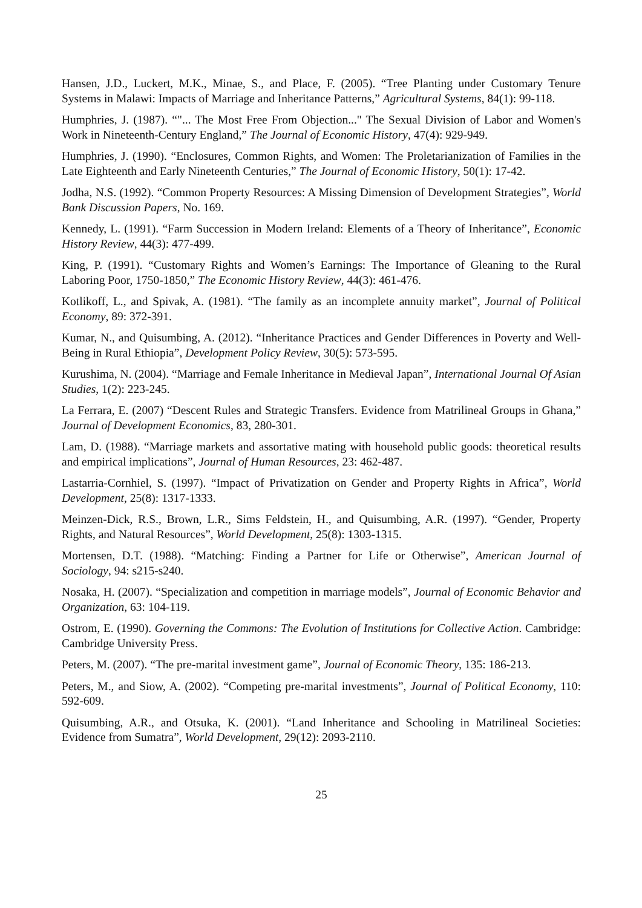Hansen, J.D., Luckert, M.K., Minae, S., and Place, F. (2005). “Tree Planting under Customary Tenure Systems in Malawi: Impacts of Marriage and Inheritance Patterns,” Agricultural Systems, 84(1): 99-118.
Humphries, J. (1987). “"... The Most Free From Objection..." The Sexual Division of Labor and Women's Work in Nineteenth-Century England,” The Journal of Economic History, 47(4): 929-949.
Humphries, J. (1990). “Enclosures, Common Rights, and Women: The Proletarianization of Families in the Late Eighteenth and Early Nineteenth Centuries,” The Journal of Economic History, 50(1): 17-42.
Jodha, N.S. (1992). “Common Property Resources: A Missing Dimension of Development Strategies”, World Bank Discussion Papers, No. 169.
Kennedy, L. (1991). “Farm Succession in Modern Ireland: Elements of a Theory of Inheritance”, Economic History Review, 44(3): 477-499.
King, P. (1991). “Customary Rights and Women’s Earnings: The Importance of Gleaning to the Rural Laboring Poor, 1750-1850,” The Economic History Review, 44(3): 461-476.
Kotlikoff, L., and Spivak, A. (1981). “The family as an incomplete annuity market”, Journal of Political Economy, 89: 372-391.
Kumar, N., and Quisumbing, A. (2012). “Inheritance Practices and Gender Differences in Poverty and Well-Being in Rural Ethiopia”, Development Policy Review, 30(5): 573-595.
Kurushima, N. (2004). “Marriage and Female Inheritance in Medieval Japan”, International Journal Of Asian Studies, 1(2): 223-245.
La Ferrara, E. (2007) “Descent Rules and Strategic Transfers. Evidence from Matrilineal Groups in Ghana,” Journal of Development Economics, 83, 280-301.
Lam, D. (1988). “Marriage markets and assortative mating with household public goods: theoretical results and empirical implications”, Journal of Human Resources, 23: 462-487.
Lastarria-Cornhiel, S. (1997). “Impact of Privatization on Gender and Property Rights in Africa”, World Development, 25(8): 1317-1333.
Meinzen-Dick, R.S., Brown, L.R., Sims Feldstein, H., and Quisumbing, A.R. (1997). “Gender, Property Rights, and Natural Resources”, World Development, 25(8): 1303-1315.
Mortensen, D.T. (1988). “Matching: Finding a Partner for Life or Otherwise”, American Journal of Sociology, 94: s215-s240.
Nosaka, H. (2007). “Specialization and competition in marriage models”, Journal of Economic Behavior and Organization, 63: 104-119.
Ostrom, E. (1990). Governing the Commons: The Evolution of Institutions for Collective Action. Cambridge: Cambridge University Press.
Peters, M. (2007). “The pre-marital investment game”, Journal of Economic Theory, 135: 186-213.
Peters, M., and Siow, A. (2002). “Competing pre-marital investments”, Journal of Political Economy, 110: 592-609.
Quisumbing, A.R., and Otsuka, K. (2001). “Land Inheritance and Schooling in Matrilineal Societies: Evidence from Sumatra”, World Development, 29(12): 2093-2110.
25